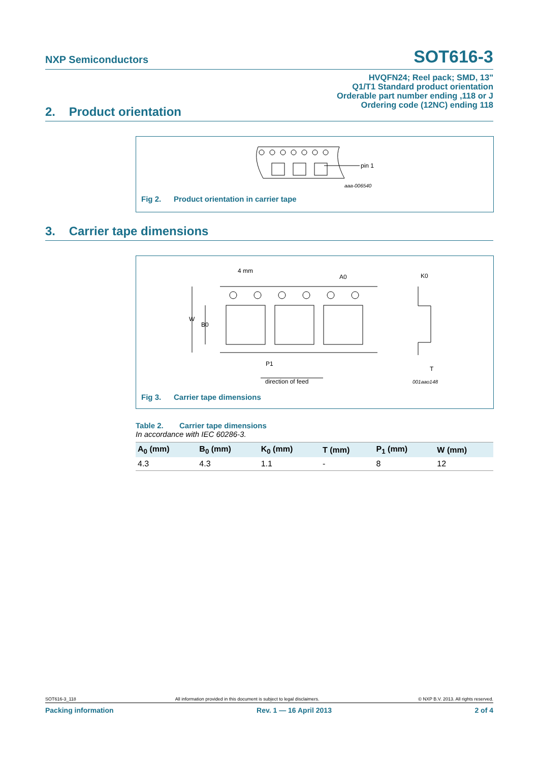NXP Semiconductors SOT616-3
HVQFN24; Reel pack; SMD, 13"
Q1/T1 Standard product orientation
Orderable part number ending ,118 or J
Ordering code (12NC) ending 118
2. Product orientation
pin 1
aaa-006540
Fig 2. Product orientation in carrier tape
3. Carrier tape dimensions
4 mm
A0
K0
W
B0
P1
T
direction of feed
001aao148
Fig 3. Carrier tape dimensions
Table 2. Carrier tape dimensions
In accordance with IEC 60286-3.
| A<sub>0</sub> (mm) | B<sub>0</sub> (mm) | K<sub>0</sub> (mm) | T (mm) | P<sub>1</sub> (mm) | W (mm) |
| --- | --- | --- | --- | --- | --- |
| 4.3 | 4.3 | 1.1 | - | 8 | 12 |
SOT616-3_118 All information provided in this document is subject to legal disclaimers. © NXP B.V. 2013. All rights reserved.
Packing information Rev. 1 — 16 April 2013 2 of 4